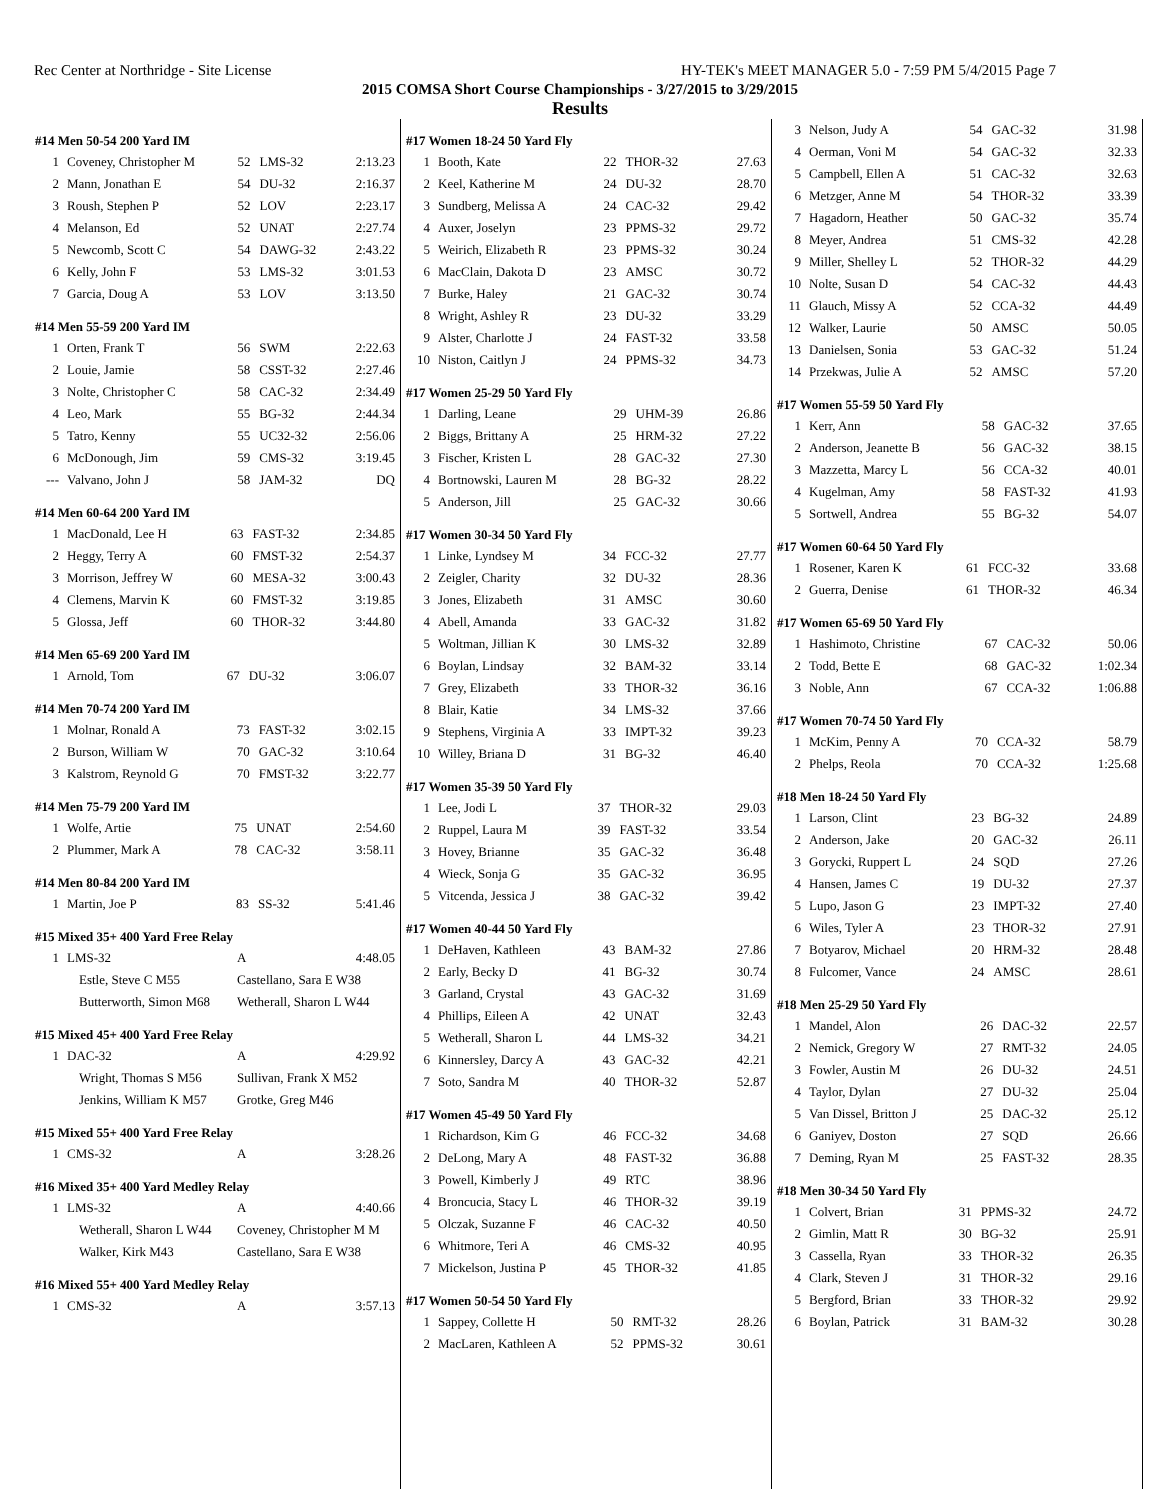Rec Center at Northridge - Site License HY-TEK's MEET MANAGER 5.0 - 7:59 PM 5/4/2015 Page 7
2015 COMSA Short Course Championships - 3/27/2015 to 3/29/2015
Results
#14 Men 50-54 200 Yard IM
| 1 | Coveney, Christopher M | 52 | LMS-32 | 2:13.23 |
| 2 | Mann, Jonathan E | 54 | DU-32 | 2:16.37 |
| 3 | Roush, Stephen P | 52 | LOV | 2:23.17 |
| 4 | Melanson, Ed | 52 | UNAT | 2:27.74 |
| 5 | Newcomb, Scott C | 54 | DAWG-32 | 2:43.22 |
| 6 | Kelly, John F | 53 | LMS-32 | 3:01.53 |
| 7 | Garcia, Doug A | 53 | LOV | 3:13.50 |
#14 Men 55-59 200 Yard IM
| 1 | Orten, Frank T | 56 | SWM | 2:22.63 |
| 2 | Louie, Jamie | 58 | CSST-32 | 2:27.46 |
| 3 | Nolte, Christopher C | 58 | CAC-32 | 2:34.49 |
| 4 | Leo, Mark | 55 | BG-32 | 2:44.34 |
| 5 | Tatro, Kenny | 55 | UC32-32 | 2:56.06 |
| 6 | McDonough, Jim | 59 | CMS-32 | 3:19.45 |
| --- | Valvano, John J | 58 | JAM-32 | DQ |
#14 Men 60-64 200 Yard IM
| 1 | MacDonald, Lee H | 63 | FAST-32 | 2:34.85 |
| 2 | Heggy, Terry A | 60 | FMST-32 | 2:54.37 |
| 3 | Morrison, Jeffrey W | 60 | MESA-32 | 3:00.43 |
| 4 | Clemens, Marvin K | 60 | FMST-32 | 3:19.85 |
| 5 | Glossa, Jeff | 60 | THOR-32 | 3:44.80 |
#14 Men 65-69 200 Yard IM
| 1 | Arnold, Tom | 67 | DU-32 | 3:06.07 |
#14 Men 70-74 200 Yard IM
| 1 | Molnar, Ronald A | 73 | FAST-32 | 3:02.15 |
| 2 | Burson, William W | 70 | GAC-32 | 3:10.64 |
| 3 | Kalstrom, Reynold G | 70 | FMST-32 | 3:22.77 |
#14 Men 75-79 200 Yard IM
| 1 | Wolfe, Artie | 75 | UNAT | 2:54.60 |
| 2 | Plummer, Mark A | 78 | CAC-32 | 3:58.11 |
#14 Men 80-84 200 Yard IM
| 1 | Martin, Joe P | 83 | SS-32 | 5:41.46 |
#15 Mixed 35+ 400 Yard Free Relay
| 1 | LMS-32 | A | 4:48.05 |
| Estle, Steve C M55 | | Castellano, Sara E W38 | |
| Butterworth, Simon M68 | | Wetherall, Sharon L W44 | |
#15 Mixed 45+ 400 Yard Free Relay
| 1 | DAC-32 | A | 4:29.92 |
| Wright, Thomas S M56 | | Sullivan, Frank X M52 | |
| Jenkins, William K M57 | | Grotke, Greg M46 | |
#15 Mixed 55+ 400 Yard Free Relay
| 1 | CMS-32 | A | 3:28.26 |
#16 Mixed 35+ 400 Yard Medley Relay
| 1 | LMS-32 | A | 4:40.66 |
| Wetherall, Sharon L W44 | | Coveney, Christopher M M | |
| Walker, Kirk M43 | | Castellano, Sara E W38 | |
#16 Mixed 55+ 400 Yard Medley Relay
| 1 | CMS-32 | A | 3:57.13 |
#17 Women 18-24 50 Yard Fly
| 1 | Booth, Kate | 22 | THOR-32 | 27.63 |
| 2 | Keel, Katherine M | 24 | DU-32 | 28.70 |
| 3 | Sundberg, Melissa A | 24 | CAC-32 | 29.42 |
| 4 | Auxer, Joselyn | 23 | PPMS-32 | 29.72 |
| 5 | Weirich, Elizabeth R | 23 | PPMS-32 | 30.24 |
| 6 | MacClain, Dakota D | 23 | AMSC | 30.72 |
| 7 | Burke, Haley | 21 | GAC-32 | 30.74 |
| 8 | Wright, Ashley R | 23 | DU-32 | 33.29 |
| 9 | Alster, Charlotte J | 24 | FAST-32 | 33.58 |
| 10 | Niston, Caitlyn J | 24 | PPMS-32 | 34.73 |
#17 Women 25-29 50 Yard Fly
| 1 | Darling, Leane | 29 | UHM-39 | 26.86 |
| 2 | Biggs, Brittany A | 25 | HRM-32 | 27.22 |
| 3 | Fischer, Kristen L | 28 | GAC-32 | 27.30 |
| 4 | Bortnowski, Lauren M | 28 | BG-32 | 28.22 |
| 5 | Anderson, Jill | 25 | GAC-32 | 30.66 |
#17 Women 30-34 50 Yard Fly
| 1 | Linke, Lyndsey M | 34 | FCC-32 | 27.77 |
| 2 | Zeigler, Charity | 32 | DU-32 | 28.36 |
| 3 | Jones, Elizabeth | 31 | AMSC | 30.60 |
| 4 | Abell, Amanda | 33 | GAC-32 | 31.82 |
| 5 | Woltman, Jillian K | 30 | LMS-32 | 32.89 |
| 6 | Boylan, Lindsay | 32 | BAM-32 | 33.14 |
| 7 | Grey, Elizabeth | 33 | THOR-32 | 36.16 |
| 8 | Blair, Katie | 34 | LMS-32 | 37.66 |
| 9 | Stephens, Virginia A | 33 | IMPT-32 | 39.23 |
| 10 | Willey, Briana D | 31 | BG-32 | 46.40 |
#17 Women 35-39 50 Yard Fly
| 1 | Lee, Jodi L | 37 | THOR-32 | 29.03 |
| 2 | Ruppel, Laura M | 39 | FAST-32 | 33.54 |
| 3 | Hovey, Brianne | 35 | GAC-32 | 36.48 |
| 4 | Wieck, Sonja G | 35 | GAC-32 | 36.95 |
| 5 | Vitcenda, Jessica J | 38 | GAC-32 | 39.42 |
#17 Women 40-44 50 Yard Fly
| 1 | DeHaven, Kathleen | 43 | BAM-32 | 27.86 |
| 2 | Early, Becky D | 41 | BG-32 | 30.74 |
| 3 | Garland, Crystal | 43 | GAC-32 | 31.69 |
| 4 | Phillips, Eileen A | 42 | UNAT | 32.43 |
| 5 | Wetherall, Sharon L | 44 | LMS-32 | 34.21 |
| 6 | Kinnersley, Darcy A | 43 | GAC-32 | 42.21 |
| 7 | Soto, Sandra M | 40 | THOR-32 | 52.87 |
#17 Women 45-49 50 Yard Fly
| 1 | Richardson, Kim G | 46 | FCC-32 | 34.68 |
| 2 | DeLong, Mary A | 48 | FAST-32 | 36.88 |
| 3 | Powell, Kimberly J | 49 | RTC | 38.96 |
| 4 | Broncucia, Stacy L | 46 | THOR-32 | 39.19 |
| 5 | Olczak, Suzanne F | 46 | CAC-32 | 40.50 |
| 6 | Whitmore, Teri A | 46 | CMS-32 | 40.95 |
| 7 | Mickelson, Justina P | 45 | THOR-32 | 41.85 |
#17 Women 50-54 50 Yard Fly
| 1 | Sappey, Collette H | 50 | RMT-32 | 28.26 |
| 2 | MacLaren, Kathleen A | 52 | PPMS-32 | 30.61 |
| 3 | Nelson, Judy A | 54 | GAC-32 | 31.98 |
| 4 | Oerman, Voni M | 54 | GAC-32 | 32.33 |
| 5 | Campbell, Ellen A | 51 | CAC-32 | 32.63 |
| 6 | Metzger, Anne M | 54 | THOR-32 | 33.39 |
| 7 | Hagadorn, Heather | 50 | GAC-32 | 35.74 |
| 8 | Meyer, Andrea | 51 | CMS-32 | 42.28 |
| 9 | Miller, Shelley L | 52 | THOR-32 | 44.29 |
| 10 | Nolte, Susan D | 54 | CAC-32 | 44.43 |
| 11 | Glauch, Missy A | 52 | CCA-32 | 44.49 |
| 12 | Walker, Laurie | 50 | AMSC | 50.05 |
| 13 | Danielsen, Sonia | 53 | GAC-32 | 51.24 |
| 14 | Przekwas, Julie A | 52 | AMSC | 57.20 |
#17 Women 55-59 50 Yard Fly
| 1 | Kerr, Ann | 58 | GAC-32 | 37.65 |
| 2 | Anderson, Jeanette B | 56 | GAC-32 | 38.15 |
| 3 | Mazzetta, Marcy L | 56 | CCA-32 | 40.01 |
| 4 | Kugelman, Amy | 58 | FAST-32 | 41.93 |
| 5 | Sortwell, Andrea | 55 | BG-32 | 54.07 |
#17 Women 60-64 50 Yard Fly
| 1 | Rosener, Karen K | 61 | FCC-32 | 33.68 |
| 2 | Guerra, Denise | 61 | THOR-32 | 46.34 |
#17 Women 65-69 50 Yard Fly
| 1 | Hashimoto, Christine | 67 | CAC-32 | 50.06 |
| 2 | Todd, Bette E | 68 | GAC-32 | 1:02.34 |
| 3 | Noble, Ann | 67 | CCA-32 | 1:06.88 |
#17 Women 70-74 50 Yard Fly
| 1 | McKim, Penny A | 70 | CCA-32 | 58.79 |
| 2 | Phelps, Reola | 70 | CCA-32 | 1:25.68 |
#18 Men 18-24 50 Yard Fly
| 1 | Larson, Clint | 23 | BG-32 | 24.89 |
| 2 | Anderson, Jake | 20 | GAC-32 | 26.11 |
| 3 | Gorycki, Ruppert L | 24 | SQD | 27.26 |
| 4 | Hansen, James C | 19 | DU-32 | 27.37 |
| 5 | Lupo, Jason G | 23 | IMPT-32 | 27.40 |
| 6 | Wiles, Tyler A | 23 | THOR-32 | 27.91 |
| 7 | Botyarov, Michael | 20 | HRM-32 | 28.48 |
| 8 | Fulcomer, Vance | 24 | AMSC | 28.61 |
#18 Men 25-29 50 Yard Fly
| 1 | Mandel, Alon | 26 | DAC-32 | 22.57 |
| 2 | Nemick, Gregory W | 27 | RMT-32 | 24.05 |
| 3 | Fowler, Austin M | 26 | DU-32 | 24.51 |
| 4 | Taylor, Dylan | 27 | DU-32 | 25.04 |
| 5 | Van Dissel, Britton J | 25 | DAC-32 | 25.12 |
| 6 | Ganiyev, Doston | 27 | SQD | 26.66 |
| 7 | Deming, Ryan M | 25 | FAST-32 | 28.35 |
#18 Men 30-34 50 Yard Fly
| 1 | Colvert, Brian | 31 | PPMS-32 | 24.72 |
| 2 | Gimlin, Matt R | 30 | BG-32 | 25.91 |
| 3 | Cassella, Ryan | 33 | THOR-32 | 26.35 |
| 4 | Clark, Steven J | 31 | THOR-32 | 29.16 |
| 5 | Bergford, Brian | 33 | THOR-32 | 29.92 |
| 6 | Boylan, Patrick | 31 | BAM-32 | 30.28 |